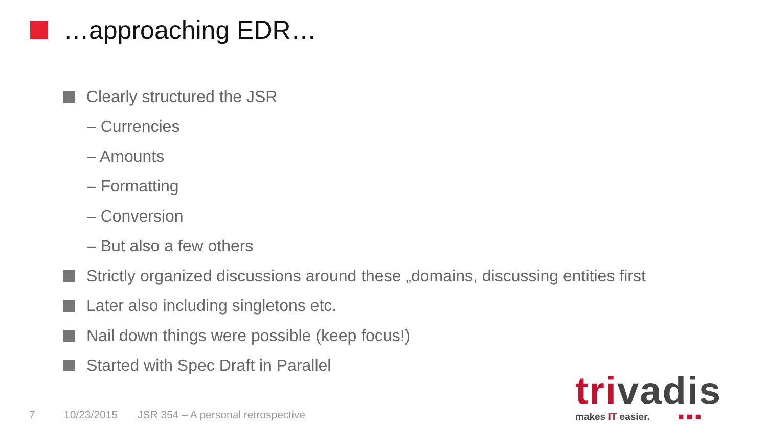…approaching EDR…
Clearly structured the JSR
– Currencies
– Amounts
– Formatting
– Conversion
– But also a few others
Strictly organized discussions around these „domains, discussing entities first
Later also including singletons etc.
Nail down things were possible (keep focus!)
Started with Spec Draft in Parallel
7 10/23/2015 JSR 354 – A personal retrospective
trivadis
makes IT easier. ■ ■ ■